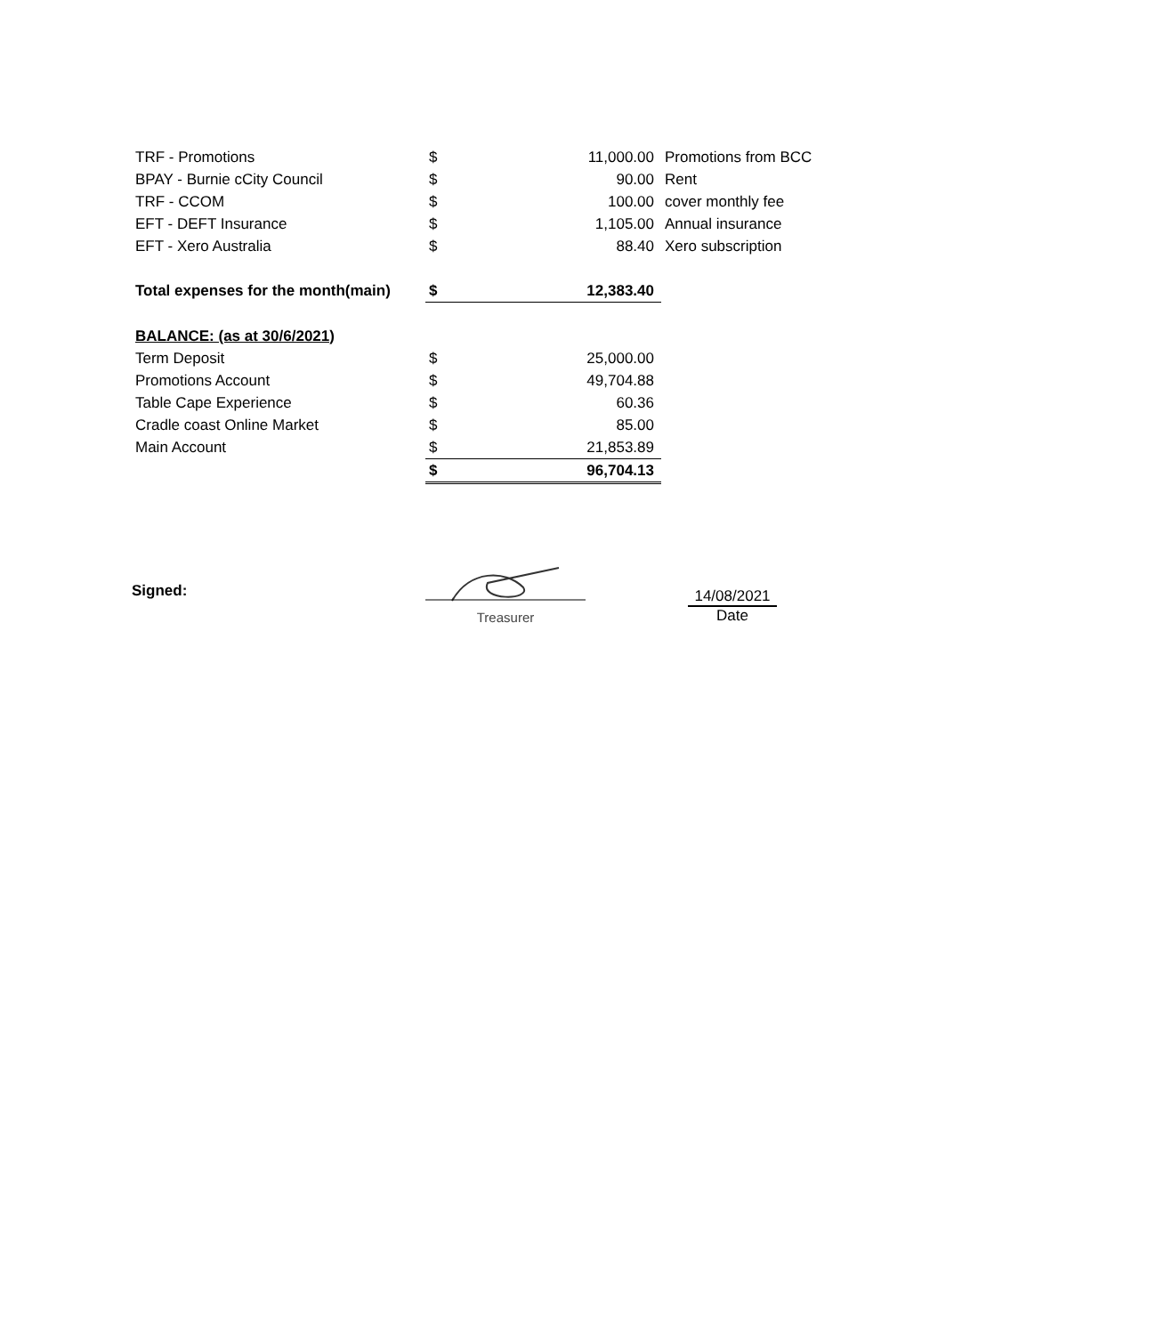| TRF - Promotions | $ | 11,000.00 | Promotions from BCC |
| BPAY - Burnie cCity Council | $ | 90.00 | Rent |
| TRF - CCOM | $ | 100.00 | cover monthly fee |
| EFT - DEFT Insurance | $ | 1,105.00 | Annual insurance |
| EFT - Xero Australia | $ | 88.40 | Xero subscription |
| Total expenses for the month(main) | $ | 12,383.40 | |
| BALANCE: (as at 30/6/2021) | | | |
| Term Deposit | $ | 25,000.00 | |
| Promotions Account | $ | 49,704.88 | |
| Table Cape Experience | $ | 60.36 | |
| Cradle coast Online Market | $ | 85.00 | |
| Main Account | $ | 21,853.89 | |
| | $ | 96,704.13 | |
Signed:
Treasurer
14/08/2021
Date